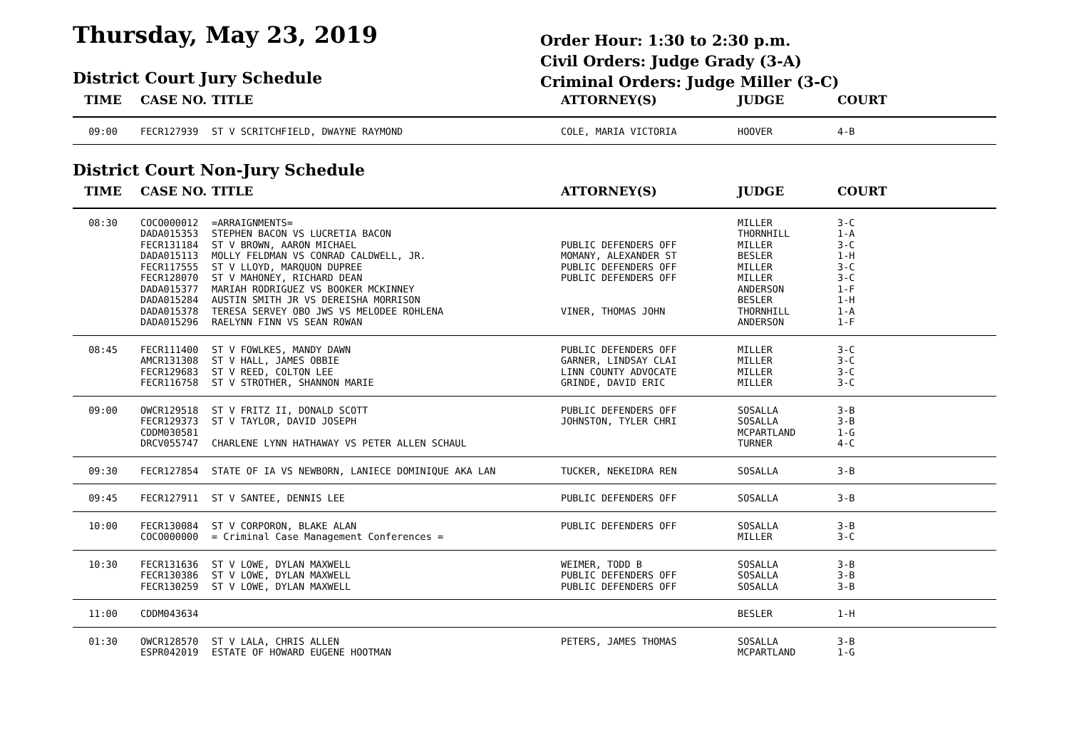Thursday, May 23, 2019
District Court Jury Schedule
Order Hour: 1:30 to 2:30 p.m.
Civil Orders: Judge Grady (3-A)
Criminal Orders: Judge Miller (3-C)
| TIME | CASE NO. | TITLE | ATTORNEY(S) | JUDGE | COURT |
| --- | --- | --- | --- | --- | --- |
| 09:00 | FECR127939 | ST V SCRITCHFIELD, DWAYNE RAYMOND | COLE, MARIA VICTORIA | HOOVER | 4-B |
District Court Non-Jury Schedule
| TIME | CASE NO. | TITLE | ATTORNEY(S) | JUDGE | COURT |
| --- | --- | --- | --- | --- | --- |
| 08:30 | COCO000012 DADA015353 FECR131184 DADA015113 FECR117555 FECR128070 DADA015377 DADA015284 DADA015378 DADA015296 | =ARRAIGNMENTS= STEPHEN BACON VS LUCRETIA BACON ST V BROWN, AARON MICHAEL MOLLY FELDMAN VS CONRAD CALDWELL, JR. ST V LLOYD, MARQUON DUPREE ST V MAHONEY, RICHARD DEAN MARIAH RODRIGUEZ VS BOOKER MCKINNEY AUSTIN SMITH JR VS DEREISHA MORRISON TERESA SERVEY OBO JWS VS MELODEE ROHLENA RAELYNN FINN VS SEAN ROWAN | PUBLIC DEFENDERS OFF MOMANY, ALEXANDER ST PUBLIC DEFENDERS OFF PUBLIC DEFENDERS OFF VINER, THOMAS JOHN | MILLER THORNHILL MILLER BESLER MILLER MILLER ANDERSON BESLER THORNHILL ANDERSON | 3-C 1-A 3-C 1-H 3-C 3-C 1-F 1-H 1-A 1-F |
| 08:45 | FECR111400 AMCR131308 FECR129683 FECR116758 | ST V FOWLKES, MANDY DAWN ST V HALL, JAMES OBBIE ST V REED, COLTON LEE ST V STROTHER, SHANNON MARIE | PUBLIC DEFENDERS OFF GARNER, LINDSAY CLAI LINN COUNTY ADVOCATE GRINDE, DAVID ERIC | MILLER MILLER MILLER MILLER | 3-C 3-C 3-C 3-C |
| 09:00 | OWCR129518 FECR129373 CDDM030581 DRCV055747 | ST V FRITZ II, DONALD SCOTT ST V TAYLOR, DAVID JOSEPH CHARLENE LYNN HATHAWAY VS PETER ALLEN SCHAUL | PUBLIC DEFENDERS OFF JOHNSTON, TYLER CHRI | SOSALLA SOSALLA MCPARTLAND TURNER | 3-B 3-B 1-G 4-C |
| 09:30 | FECR127854 | STATE OF IA VS NEWBORN, LANIECE DOMINIQUE AKA LAN | TUCKER, NEKEIDRA REN | SOSALLA | 3-B |
| 09:45 | FECR127911 | ST V SANTEE, DENNIS LEE | PUBLIC DEFENDERS OFF | SOSALLA | 3-B |
| 10:00 | FECR130084 COCO000000 | ST V CORPORON, BLAKE ALAN = Criminal Case Management Conferences = | PUBLIC DEFENDERS OFF | SOSALLA MILLER | 3-B 3-C |
| 10:30 | FECR131636 FECR130386 FECR130259 | ST V LOWE, DYLAN MAXWELL ST V LOWE, DYLAN MAXWELL ST V LOWE, DYLAN MAXWELL | WEIMER, TODD B PUBLIC DEFENDERS OFF PUBLIC DEFENDERS OFF | SOSALLA SOSALLA SOSALLA | 3-B 3-B 3-B |
| 11:00 | CDDM043634 | | | BESLER | 1-H |
| 01:30 | OWCR128570 ESPR042019 | ST V LALA, CHRIS ALLEN ESTATE OF HOWARD EUGENE HOOTMAN | PETERS, JAMES THOMAS | SOSALLA MCPARTLAND | 3-B 1-G |